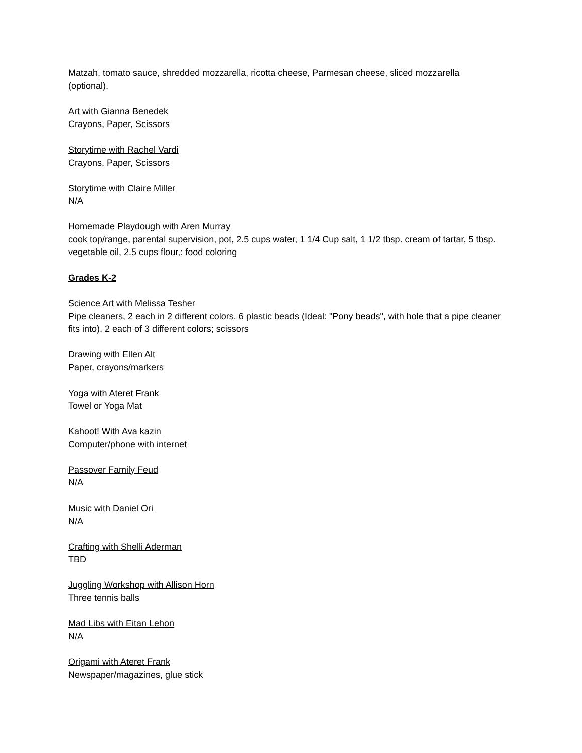Matzah, tomato sauce, shredded mozzarella, ricotta cheese, Parmesan cheese, sliced mozzarella (optional).
Art with Gianna Benedek
Crayons, Paper, Scissors
Storytime with Rachel Vardi
Crayons, Paper, Scissors
Storytime with Claire Miller
N/A
Homemade Playdough with Aren Murray
cook top/range, parental supervision, pot, 2.5 cups water, 1 1/4 Cup salt, 1 1/2 tbsp. cream of tartar, 5 tbsp. vegetable oil, 2.5 cups flour,: food coloring
Grades K-2
Science Art with Melissa Tesher
Pipe cleaners, 2 each in 2 different colors. 6 plastic beads (Ideal: "Pony beads", with hole that a pipe cleaner fits into), 2 each of 3 different colors; scissors
Drawing with Ellen Alt
Paper, crayons/markers
Yoga with Ateret Frank
Towel or Yoga Mat
Kahoot! With Ava kazin
Computer/phone with internet
Passover Family Feud
N/A
Music with Daniel Ori
N/A
Crafting with Shelli Aderman
TBD
Juggling Workshop with Allison Horn
Three tennis balls
Mad Libs with Eitan Lehon
N/A
Origami with Ateret Frank
Newspaper/magazines, glue stick